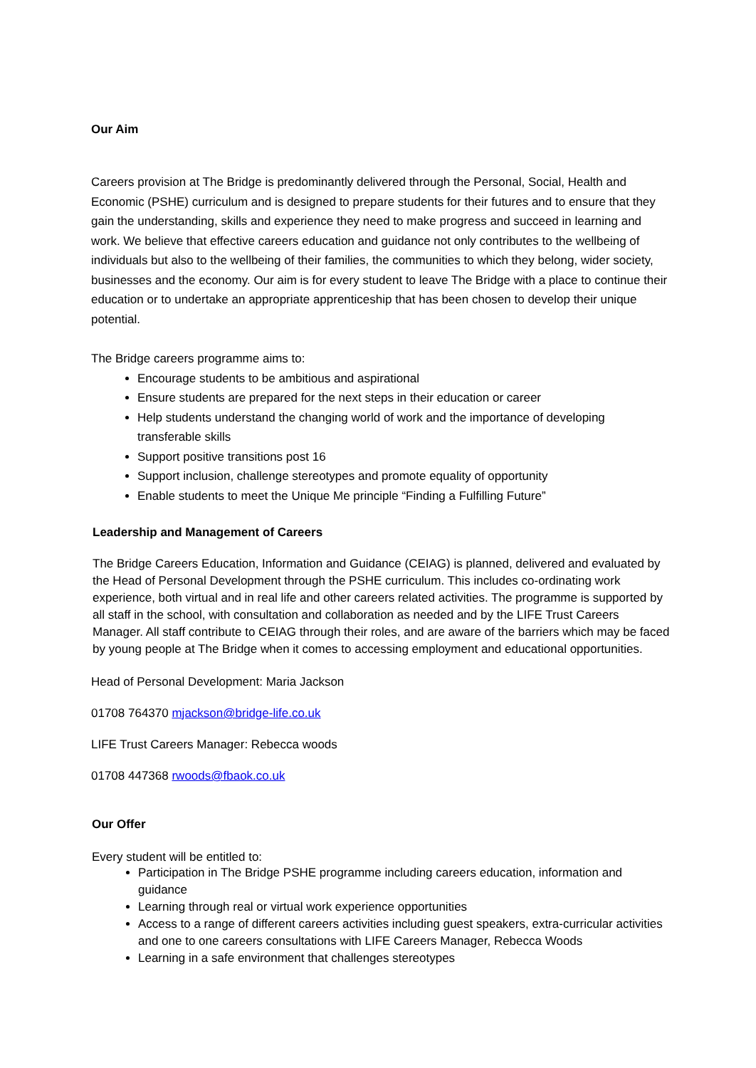Our Aim
Careers provision at The Bridge is predominantly delivered through the Personal, Social, Health and Economic (PSHE) curriculum and is designed to prepare students for their futures and to ensure that they gain the understanding, skills and experience they need to make progress and succeed in learning and work. We believe that effective careers education and guidance not only contributes to the wellbeing of individuals but also to the wellbeing of their families, the communities to which they belong, wider society, businesses and the economy. Our aim is for every student to leave The Bridge with a place to continue their education or to undertake an appropriate apprenticeship that has been chosen to develop their unique potential.
The Bridge careers programme aims to:
Encourage students to be ambitious and aspirational
Ensure students are prepared for the next steps in their education or career
Help students understand the changing world of work and the importance of developing transferable skills
Support positive transitions post 16
Support inclusion, challenge stereotypes and promote equality of opportunity
Enable students to meet the Unique Me principle “Finding a Fulfilling Future”
Leadership and Management of Careers
The Bridge Careers Education, Information and Guidance (CEIAG) is planned, delivered and evaluated by the Head of Personal Development through the PSHE curriculum. This includes co-ordinating work experience, both virtual and in real life and other careers related activities. The programme is supported by all staff in the school, with consultation and collaboration as needed and by the LIFE Trust Careers Manager. All staff contribute to CEIAG through their roles, and are aware of the barriers which may be faced by young people at The Bridge when it comes to accessing employment and educational opportunities.
Head of Personal Development: Maria Jackson
01708 764370 mjackson@bridge-life.co.uk
LIFE Trust Careers Manager: Rebecca woods
01708 447368 rwoods@fbaok.co.uk
Our Offer
Every student will be entitled to:
Participation in The Bridge PSHE programme including careers education, information and guidance
Learning through real or virtual work experience opportunities
Access to a range of different careers activities including guest speakers, extra-curricular activities and one to one careers consultations with LIFE Careers Manager, Rebecca Woods
Learning in a safe environment that challenges stereotypes